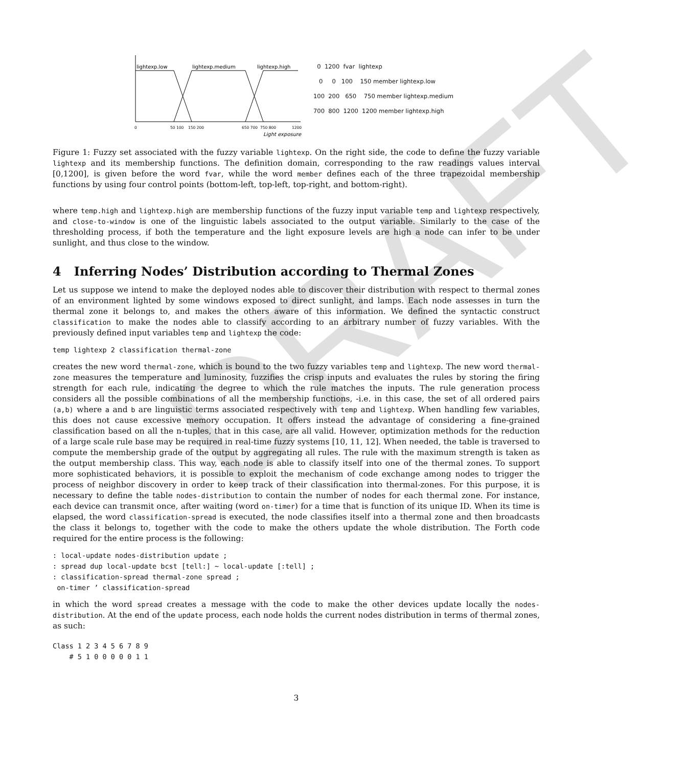DRAFT
lightexp.low
lightexp.medium
lightexp.high
0
50 100
150 200
650 700
750 800
1200
Light exposure
0 1200 fvar lightexp
0 0 100 150 member lightexp.low
100 200 650 750 member lightexp.medium
700 800 1200 1200 member lightexp.high
Figure 1: Fuzzy set associated with the fuzzy variable lightexp. On the right side, the code to define the fuzzy variable lightexp and its membership functions. The definition domain, corresponding to the raw readings values interval [0,1200], is given before the word fvar, while the word member defines each of the three trapezoidal membership functions by using four control points (bottom-left, top-left, top-right, and bottom-right).
where temp.high and lightexp.high are membership functions of the fuzzy input variable temp and lightexp respectively, and close-to-window is one of the linguistic labels associated to the output variable. Similarly to the case of the thresholding process, if both the temperature and the light exposure levels are high a node can infer to be under sunlight, and thus close to the window.
4 Inferring Nodes’ Distribution according to Thermal Zones
Let us suppose we intend to make the deployed nodes able to discover their distribution with respect to thermal zones of an environment lighted by some windows exposed to direct sunlight, and lamps. Each node assesses in turn the thermal zone it belongs to, and makes the others aware of this information. We defined the syntactic construct classification to make the nodes able to classify according to an arbitrary number of fuzzy variables. With the previously defined input variables temp and lightexp the code:
temp lightexp 2 classification thermal-zone
creates the new word thermal-zone, which is bound to the two fuzzy variables temp and lightexp. The new word thermal-zone measures the temperature and luminosity, fuzzifies the crisp inputs and evaluates the rules by storing the firing strength for each rule, indicating the degree to which the rule matches the inputs. The rule generation process considers all the possible combinations of all the membership functions, -i.e. in this case, the set of all ordered pairs (a,b) where a and b are linguistic terms associated respectively with temp and lightexp. When handling few variables, this does not cause excessive memory occupation. It offers instead the advantage of considering a fine-grained classification based on all the n-tuples, that in this case, are all valid. However, optimization methods for the reduction of a large scale rule base may be required in real-time fuzzy systems [10, 11, 12]. When needed, the table is traversed to compute the membership grade of the output by aggregating all rules. The rule with the maximum strength is taken as the output membership class. This way, each node is able to classify itself into one of the thermal zones. To support more sophisticated behaviors, it is possible to exploit the mechanism of code exchange among nodes to trigger the process of neighbor discovery in order to keep track of their classification into thermal-zones. For this purpose, it is necessary to define the table nodes-distribution to contain the number of nodes for each thermal zone. For instance, each device can transmit once, after waiting (word on-timer) for a time that is function of its unique ID. When its time is elapsed, the word classification-spread is executed, the node classifies itself into a thermal zone and then broadcasts the class it belongs to, together with the code to make the others update the whole distribution. The Forth code required for the entire process is the following:
: local-update nodes-distribution update ;
: spread dup local-update bcst [tell:] ~ local-update [:tell] ;
: classification-spread thermal-zone spread ;
 on-timer ’ classification-spread
in which the word spread creates a message with the code to make the other devices update locally the nodes-distribution. At the end of the update process, each node holds the current nodes distribution in terms of thermal zones, as such:
Class 1 2 3 4 5 6 7 8 9
    # 5 1 0 0 0 0 0 1 1
3